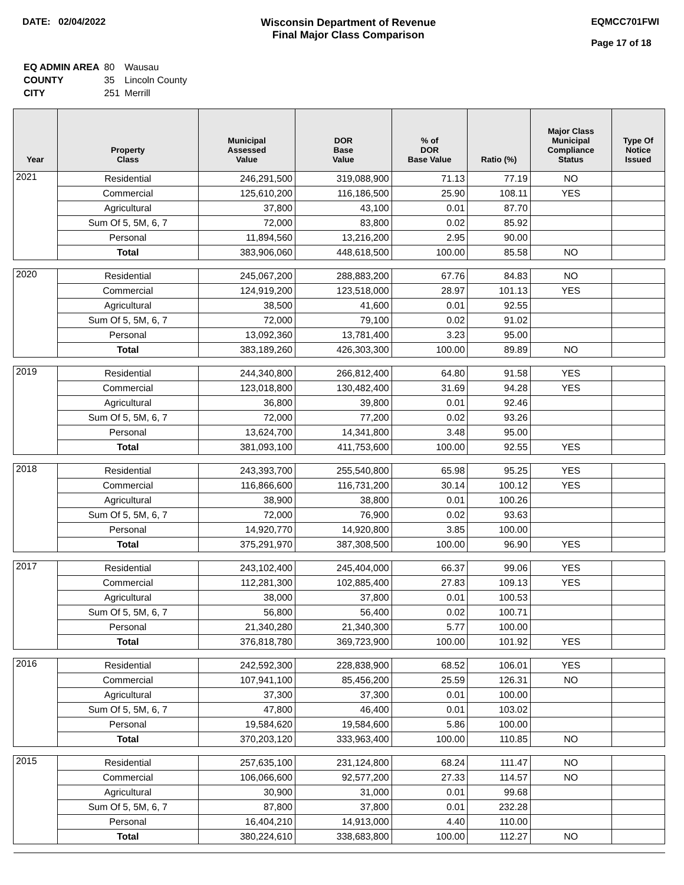DATE: 02/04/2022 Wisconsin Department of Revenue
Final Major Class Comparison
EQMCC701FWI
Page 17 of 18
| EQ ADMIN AREA | 80 | Wausau |
| COUNTY | 35 | Lincoln County |
| CITY | 251 | Merrill |
| Year | Property Class | Municipal Assessed Value | DOR Base Value | % of DOR Base Value | Ratio (%) | Major Class Municipal Compliance Status | Type Of Notice Issued |
| --- | --- | --- | --- | --- | --- | --- | --- |
| 2021 | Residential | 246,291,500 | 319,088,900 | 71.13 | 77.19 | NO | |
| | Commercial | 125,610,200 | 116,186,500 | 25.90 | 108.11 | YES | |
| | Agricultural | 37,800 | 43,100 | 0.01 | 87.70 | | |
| | Sum Of 5, 5M, 6, 7 | 72,000 | 83,800 | 0.02 | 85.92 | | |
| | Personal | 11,894,560 | 13,216,200 | 2.95 | 90.00 | | |
| | Total | 383,906,060 | 448,618,500 | 100.00 | 85.58 | NO | |
| 2020 | Residential | 245,067,200 | 288,883,200 | 67.76 | 84.83 | NO | |
| | Commercial | 124,919,200 | 123,518,000 | 28.97 | 101.13 | YES | |
| | Agricultural | 38,500 | 41,600 | 0.01 | 92.55 | | |
| | Sum Of 5, 5M, 6, 7 | 72,000 | 79,100 | 0.02 | 91.02 | | |
| | Personal | 13,092,360 | 13,781,400 | 3.23 | 95.00 | | |
| | Total | 383,189,260 | 426,303,300 | 100.00 | 89.89 | NO | |
| 2019 | Residential | 244,340,800 | 266,812,400 | 64.80 | 91.58 | YES | |
| | Commercial | 123,018,800 | 130,482,400 | 31.69 | 94.28 | YES | |
| | Agricultural | 36,800 | 39,800 | 0.01 | 92.46 | | |
| | Sum Of 5, 5M, 6, 7 | 72,000 | 77,200 | 0.02 | 93.26 | | |
| | Personal | 13,624,700 | 14,341,800 | 3.48 | 95.00 | | |
| | Total | 381,093,100 | 411,753,600 | 100.00 | 92.55 | YES | |
| 2018 | Residential | 243,393,700 | 255,540,800 | 65.98 | 95.25 | YES | |
| | Commercial | 116,866,600 | 116,731,200 | 30.14 | 100.12 | YES | |
| | Agricultural | 38,900 | 38,800 | 0.01 | 100.26 | | |
| | Sum Of 5, 5M, 6, 7 | 72,000 | 76,900 | 0.02 | 93.63 | | |
| | Personal | 14,920,770 | 14,920,800 | 3.85 | 100.00 | | |
| | Total | 375,291,970 | 387,308,500 | 100.00 | 96.90 | YES | |
| 2017 | Residential | 243,102,400 | 245,404,000 | 66.37 | 99.06 | YES | |
| | Commercial | 112,281,300 | 102,885,400 | 27.83 | 109.13 | YES | |
| | Agricultural | 38,000 | 37,800 | 0.01 | 100.53 | | |
| | Sum Of 5, 5M, 6, 7 | 56,800 | 56,400 | 0.02 | 100.71 | | |
| | Personal | 21,340,280 | 21,340,300 | 5.77 | 100.00 | | |
| | Total | 376,818,780 | 369,723,900 | 100.00 | 101.92 | YES | |
| 2016 | Residential | 242,592,300 | 228,838,900 | 68.52 | 106.01 | YES | |
| | Commercial | 107,941,100 | 85,456,200 | 25.59 | 126.31 | NO | |
| | Agricultural | 37,300 | 37,300 | 0.01 | 100.00 | | |
| | Sum Of 5, 5M, 6, 7 | 47,800 | 46,400 | 0.01 | 103.02 | | |
| | Personal | 19,584,620 | 19,584,600 | 5.86 | 100.00 | | |
| | Total | 370,203,120 | 333,963,400 | 100.00 | 110.85 | NO | |
| 2015 | Residential | 257,635,100 | 231,124,800 | 68.24 | 111.47 | NO | |
| | Commercial | 106,066,600 | 92,577,200 | 27.33 | 114.57 | NO | |
| | Agricultural | 30,900 | 31,000 | 0.01 | 99.68 | | |
| | Sum Of 5, 5M, 6, 7 | 87,800 | 37,800 | 0.01 | 232.28 | | |
| | Personal | 16,404,210 | 14,913,000 | 4.40 | 110.00 | | |
| | Total | 380,224,610 | 338,683,800 | 100.00 | 112.27 | NO | |